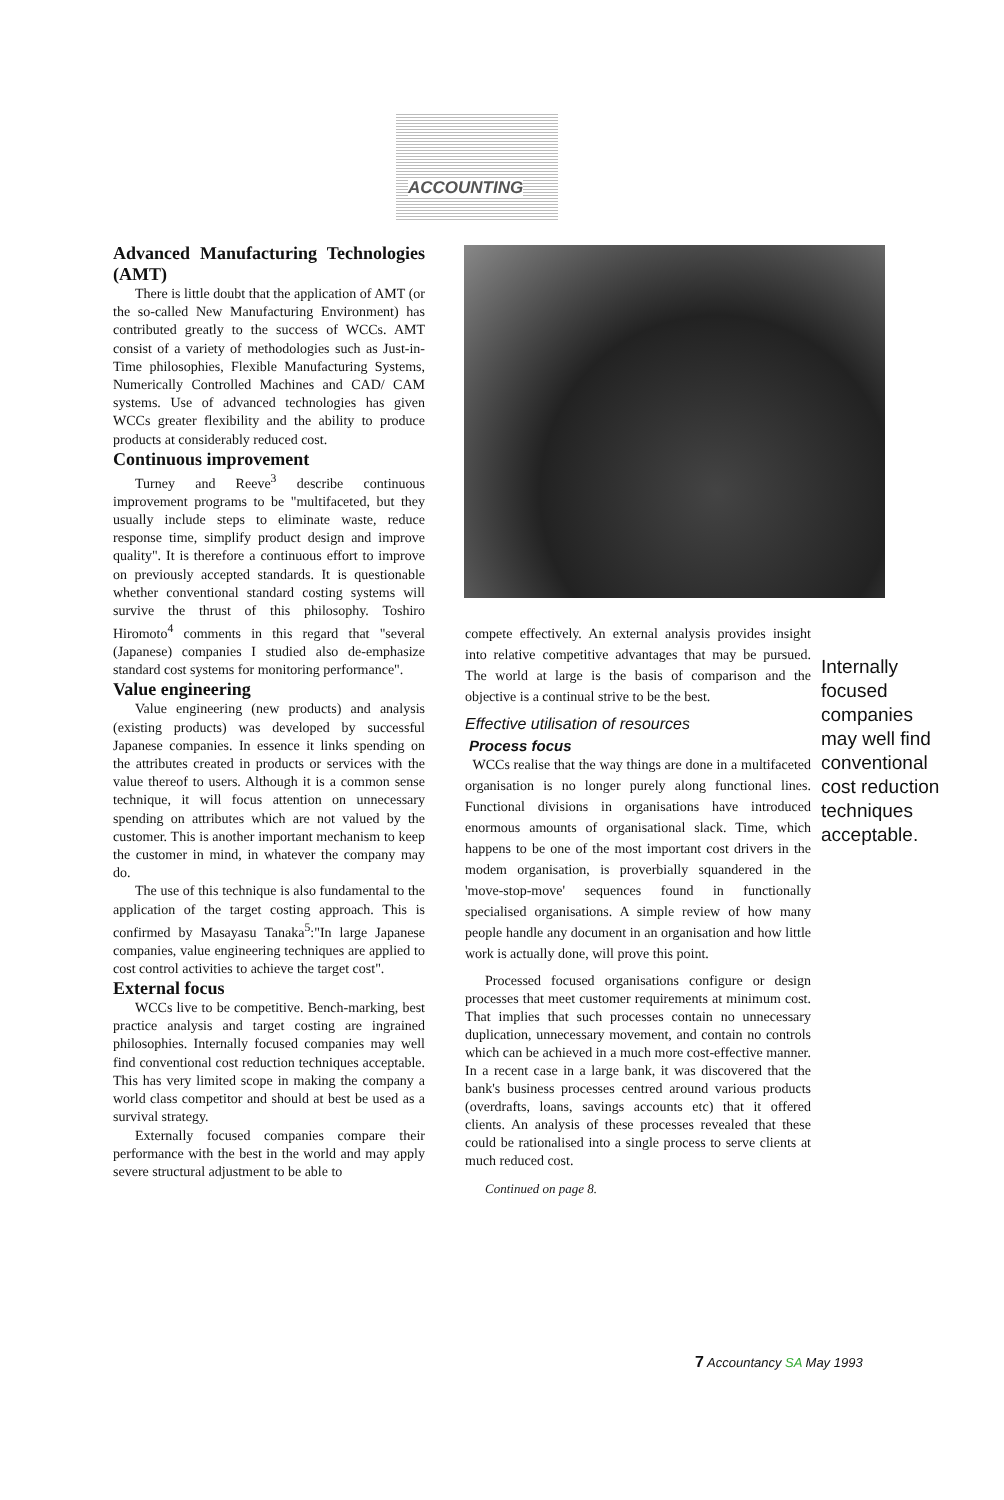ACCOUNTING
Advanced Manufacturing Technologies (AMT)
There is little doubt that the application of AMT (or the so-called New Manufacturing Environment) has contributed greatly to the success of WCCs. AMT consist of a variety of methodologies such as Just-in-Time philosophies, Flexible Manufacturing Systems, Numerically Controlled Machines and CAD/ CAM systems. Use of advanced technologies has given WCCs greater flexibility and the ability to produce products at considerably reduced cost.
Continuous improvement
Turney and Reeve<sup>3</sup> describe continuous improvement programs to be "multifaceted, but they usually include steps to eliminate waste, reduce response time, simplify product design and improve quality". It is therefore a continuous effort to improve on previously accepted standards. It is questionable whether conventional standard costing systems will survive the thrust of this philosophy. Toshiro Hiromoto<sup>4</sup> comments in this regard that "several (Japanese) companies I studied also de-emphasize standard cost systems for monitoring performance".
Value engineering
Value engineering (new products) and analysis (existing products) was developed by successful Japanese companies. In essence it links spending on the attributes created in products or services with the value thereof to users. Although it is a common sense technique, it will focus attention on unnecessary spending on attributes which are not valued by the customer. This is another important mechanism to keep the customer in mind, in whatever the company may do.
The use of this technique is also fundamental to the application of the target costing approach. This is confirmed by Masayasu Tanaka<sup>5</sup>:"In large Japanese companies, value engineering techniques are applied to cost control activities to achieve the target cost".
External focus
WCCs live to be competitive. Bench-marking, best practice analysis and target costing are ingrained philosophies. Internally focused companies may well find conventional cost reduction techniques acceptable. This has very limited scope in making the company a world class competitor and should at best be used as a survival strategy.
Externally focused companies compare their performance with the best in the world and may apply severe structural adjustment to be able to
compete effectively. An external analysis provides insight into relative competitive advantages that may be pursued. The world at large is the basis of comparison and the objective is a continual strive to be the best.
Effective utilisation of resources
Process focus
WCCs realise that the way things are done in a multifaceted organisation is no longer purely along functional lines. Functional divisions in organisations have introduced enormous amounts of organisational slack. Time, which happens to be one of the most important cost drivers in the modem organisation, is proverbially squandered in the 'move-stop-move' sequences found in functionally specialised organisations. A simple review of how many people handle any document in an organisation and how little work is actually done, will prove this point.
Processed focused organisations configure or design processes that meet customer requirements at minimum cost. That implies that such processes contain no unnecessary duplication, unnecessary movement, and contain no controls which can be achieved in a much more cost-effective manner. In a recent case in a large bank, it was discovered that the bank's business processes centred around various products (overdrafts, loans, savings accounts etc) that it offered clients. An analysis of these processes revealed that these could be rationalised into a single process to serve clients at much reduced cost.
Continued on page 8.
Internally focused companies may well find conventional cost reduction techniques acceptable.
7 Accountancy SA May 1993